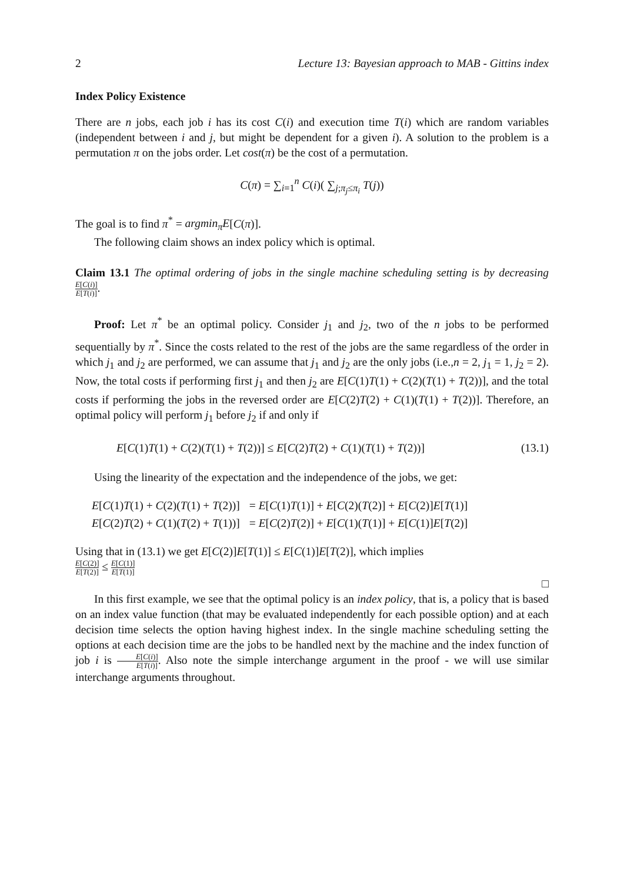2 Lecture 13: Bayesian approach to MAB - Gittins index
Index Policy Existence
There are n jobs, each job i has its cost C(i) and execution time T(i) which are random variables (independent between i and j, but might be dependent for a given i). A solution to the problem is a permutation π on the jobs order. Let cost(π) be the cost of a permutation.
C(π) = ∑<sub>i=1</sub><sup>n</sup> C(i)( ∑<sub>j;π<sub>j</sub>≤π<sub>i</sub></sub> T(j))
The goal is to find π<sup>*</sup> = argmin<sub>π</sub>E[C(π)].
The following claim shows an index policy which is optimal.
Claim 13.1 The optimal ordering of jobs in the single machine scheduling setting is by decreasing E[C(i)] E[T(i)].
Proof: Let π<sup>*</sup> be an optimal policy. Consider j<sub>1</sub> and j<sub>2</sub>, two of the n jobs to be performed sequentially by π<sup>*</sup>. Since the costs related to the rest of the jobs are the same regardless of the order in which j<sub>1</sub> and j<sub>2</sub> are performed, we can assume that j<sub>1</sub> and j<sub>2</sub> are the only jobs (i.e.,n = 2, j<sub>1</sub> = 1, j<sub>2</sub> = 2). Now, the total costs if performing first j<sub>1</sub> and then j<sub>2</sub> are E[C(1)T(1) + C(2)(T(1) + T(2))], and the total costs if performing the jobs in the reversed order are E[C(2)T(2) + C(1)(T(1) + T(2))]. Therefore, an optimal policy will perform j<sub>1</sub> before j<sub>2</sub> if and only if
E[C(1)T(1) + C(2)(T(1) + T(2))] ≤ E[C(2)T(2) + C(1)(T(1) + T(2))] (13.1)
Using the linearity of the expectation and the independence of the jobs, we get:
| E [ C (1) T (1) + C (2)( T (1) + T (2))] | = E [ C (1) T (1)] + E [ C (2)( T (2)] + E [ C (2)] E [ T (1)] |
| E [ C (2) T (2) + C (1)( T (2) + T (1))] | = E [ C (2) T (2)] + E [ C (1)( T (1)] + E [ C (1)] E [ T (2)] |
Using that in (13.1) we get E[C(2)]E[T(1)] ≤ E[C(1)]E[T(2)], which implies
E[C(2)] E[T(2)] ≤ E[C(1)] E[T(1)]
□
In this first example, we see that the optimal policy is an index policy, that is, a policy that is based on an index value function (that may be evaluated independently for each possible option) and at each decision time selects the option having highest index. In the single machine scheduling setting the options at each decision time are the jobs to be handled next by the machine and the index function of job i is E[C(i)] E[T(i)]. Also note the simple interchange argument in the proof - we will use similar interchange arguments throughout.